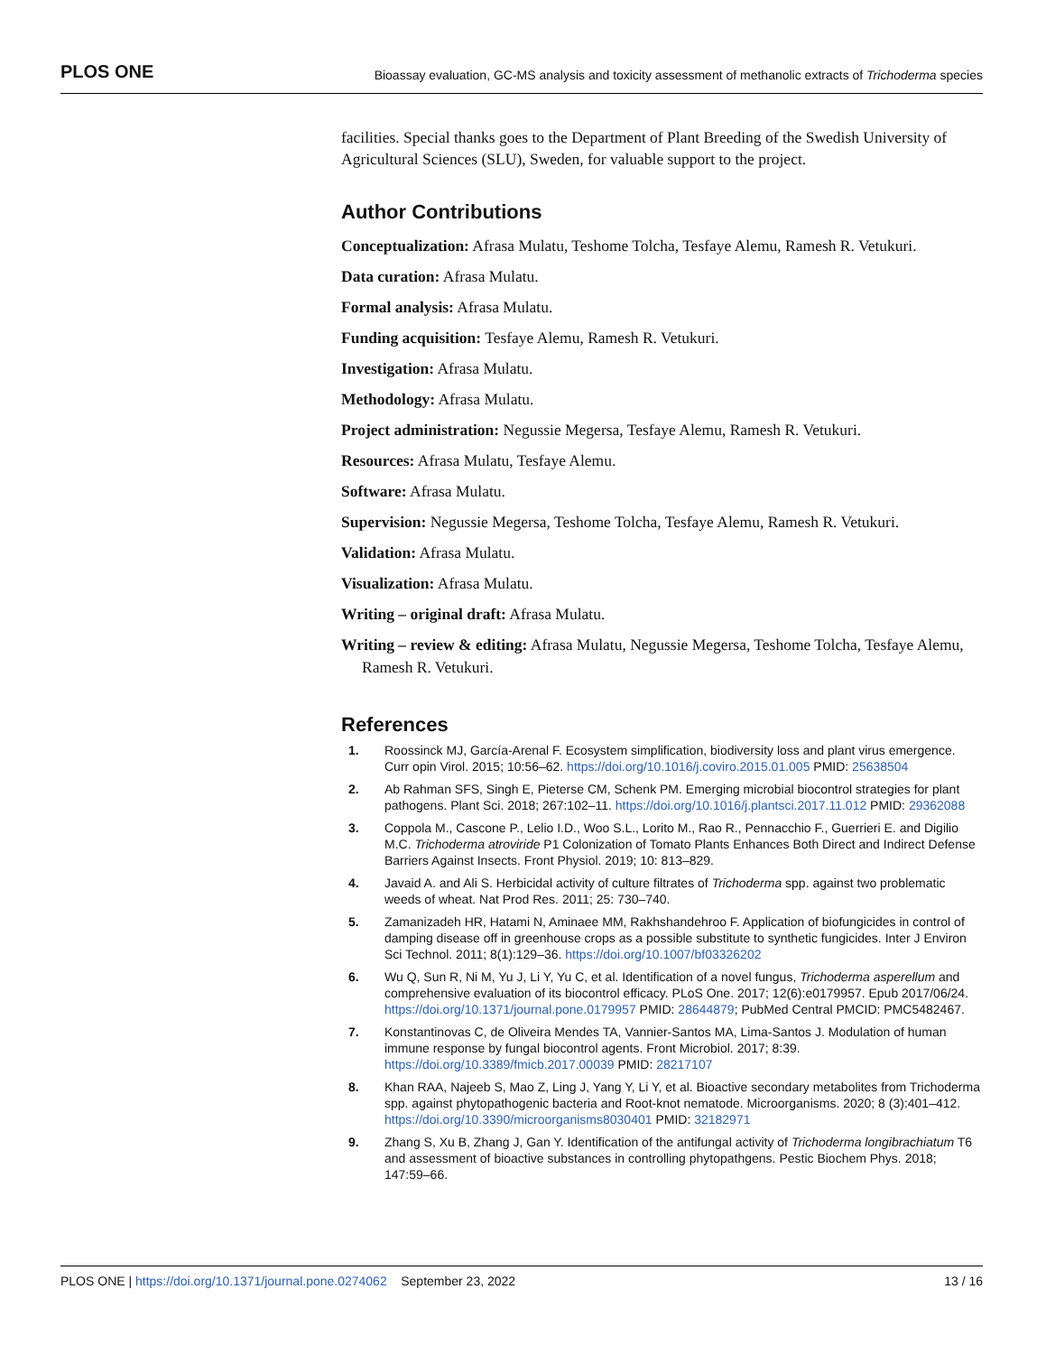PLOS ONE Bioassay evaluation, GC-MS analysis and toxicity assessment of methanolic extracts of Trichoderma species
facilities. Special thanks goes to the Department of Plant Breeding of the Swedish University of Agricultural Sciences (SLU), Sweden, for valuable support to the project.
Author Contributions
Conceptualization: Afrasa Mulatu, Teshome Tolcha, Tesfaye Alemu, Ramesh R. Vetukuri.
Data curation: Afrasa Mulatu.
Formal analysis: Afrasa Mulatu.
Funding acquisition: Tesfaye Alemu, Ramesh R. Vetukuri.
Investigation: Afrasa Mulatu.
Methodology: Afrasa Mulatu.
Project administration: Negussie Megersa, Tesfaye Alemu, Ramesh R. Vetukuri.
Resources: Afrasa Mulatu, Tesfaye Alemu.
Software: Afrasa Mulatu.
Supervision: Negussie Megersa, Teshome Tolcha, Tesfaye Alemu, Ramesh R. Vetukuri.
Validation: Afrasa Mulatu.
Visualization: Afrasa Mulatu.
Writing – original draft: Afrasa Mulatu.
Writing – review & editing: Afrasa Mulatu, Negussie Megersa, Teshome Tolcha, Tesfaye Alemu, Ramesh R. Vetukuri.
References
1. Roossinck MJ, García-Arenal F. Ecosystem simplification, biodiversity loss and plant virus emergence. Curr opin Virol. 2015; 10:56–62. https://doi.org/10.1016/j.coviro.2015.01.005 PMID: 25638504
2. Ab Rahman SFS, Singh E, Pieterse CM, Schenk PM. Emerging microbial biocontrol strategies for plant pathogens. Plant Sci. 2018; 267:102–11. https://doi.org/10.1016/j.plantsci.2017.11.012 PMID: 29362088
3. Coppola M., Cascone P., Lelio I.D., Woo S.L., Lorito M., Rao R., Pennacchio F., Guerrieri E. and Digilio M.C. Trichoderma atroviride P1 Colonization of Tomato Plants Enhances Both Direct and Indirect Defense Barriers Against Insects. Front Physiol. 2019; 10: 813–829.
4. Javaid A. and Ali S. Herbicidal activity of culture filtrates of Trichoderma spp. against two problematic weeds of wheat. Nat Prod Res. 2011; 25: 730–740.
5. Zamanizadeh HR, Hatami N, Aminaee MM, Rakhshandehroo F. Application of biofungicides in control of damping disease off in greenhouse crops as a possible substitute to synthetic fungicides. Inter J Environ Sci Technol. 2011; 8(1):129–36. https://doi.org/10.1007/bf03326202
6. Wu Q, Sun R, Ni M, Yu J, Li Y, Yu C, et al. Identification of a novel fungus, Trichoderma asperellum and comprehensive evaluation of its biocontrol efficacy. PLoS One. 2017; 12(6):e0179957. Epub 2017/06/24. https://doi.org/10.1371/journal.pone.0179957 PMID: 28644879; PubMed Central PMCID: PMC5482467.
7. Konstantinovas C, de Oliveira Mendes TA, Vannier-Santos MA, Lima-Santos J. Modulation of human immune response by fungal biocontrol agents. Front Microbiol. 2017; 8:39. https://doi.org/10.3389/fmicb.2017.00039 PMID: 28217107
8. Khan RAA, Najeeb S, Mao Z, Ling J, Yang Y, Li Y, et al. Bioactive secondary metabolites from Trichoderma spp. against phytopathogenic bacteria and Root-knot nematode. Microorganisms. 2020; 8 (3):401–412. https://doi.org/10.3390/microorganisms8030401 PMID: 32182971
9. Zhang S, Xu B, Zhang J, Gan Y. Identification of the antifungal activity of Trichoderma longibrachiatum T6 and assessment of bioactive substances in controlling phytopathgens. Pestic Biochem Phys. 2018; 147:59–66.
PLOS ONE | https://doi.org/10.1371/journal.pone.0274062 September 23, 2022 13 / 16